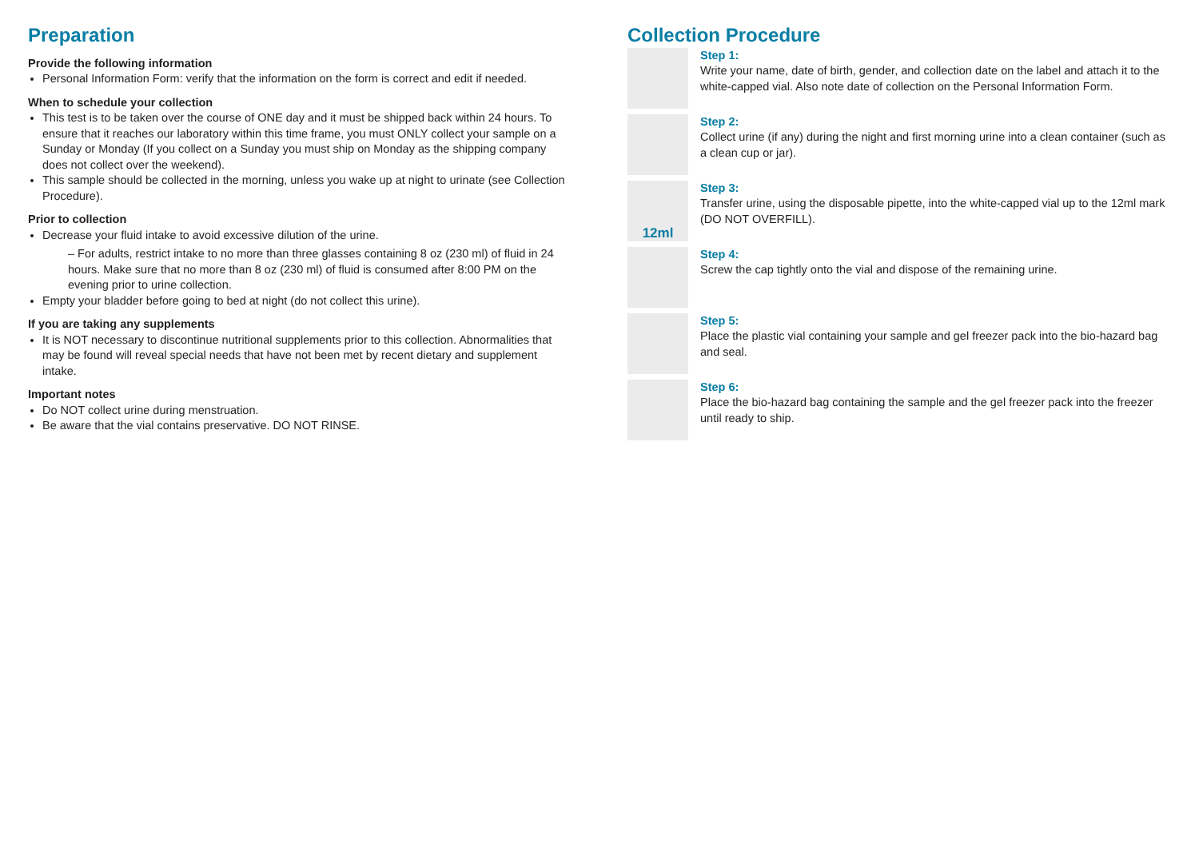Preparation
Provide the following information
Personal Information Form: verify that the information on the form is correct and edit if needed.
When to schedule your collection
This test is to be taken over the course of ONE day and it must be shipped back within 24 hours. To ensure that it reaches our laboratory within this time frame, you must ONLY collect your sample on a Sunday or Monday (If you collect on a Sunday you must ship on Monday as the shipping company does not collect over the weekend).
This sample should be collected in the morning, unless you wake up at night to urinate (see Collection Procedure).
Prior to collection
Decrease your fluid intake to avoid excessive dilution of the urine.
– For adults, restrict intake to no more than three glasses containing 8 oz (230 ml) of fluid in 24 hours. Make sure that no more than 8 oz (230 ml) of fluid is consumed after 8:00 PM on the evening prior to urine collection.
Empty your bladder before going to bed at night (do not collect this urine).
If you are taking any supplements
It is NOT necessary to discontinue nutritional supplements prior to this collection. Abnormalities that may be found will reveal special needs that have not been met by recent dietary and supplement intake.
Important notes
Do NOT collect urine during menstruation.
Be aware that the vial contains preservative. DO NOT RINSE.
Collection Procedure
Step 1:
Write your name, date of birth, gender, and collection date on the label and attach it to the white-capped vial. Also note date of collection on the Personal Information Form.
Step 2:
Collect urine (if any) during the night and first morning urine into a clean container (such as a clean cup or jar).
12ml
Step 3:
Transfer urine, using the disposable pipette, into the white-capped vial up to the 12ml mark (DO NOT OVERFILL).
Step 4:
Screw the cap tightly onto the vial and dispose of the remaining urine.
Step 5:
Place the plastic vial containing your sample and gel freezer pack into the bio-hazard bag and seal.
Step 6:
Place the bio-hazard bag containing the sample and the gel freezer pack into the freezer until ready to ship.